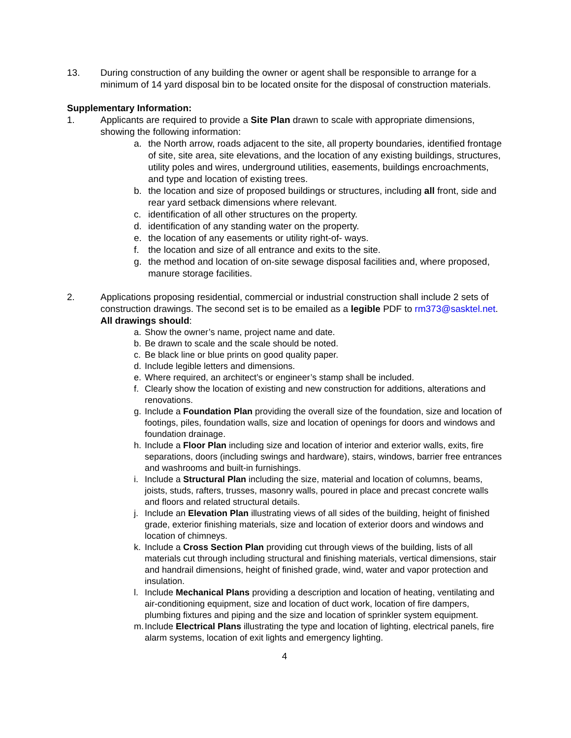13. During construction of any building the owner or agent shall be responsible to arrange for a minimum of 14 yard disposal bin to be located onsite for the disposal of construction materials.
Supplementary Information:
1. Applicants are required to provide a Site Plan drawn to scale with appropriate dimensions, showing the following information:
a. the North arrow, roads adjacent to the site, all property boundaries, identified frontage of site, site area, site elevations, and the location of any existing buildings, structures, utility poles and wires, underground utilities, easements, buildings encroachments, and type and location of existing trees.
b. the location and size of proposed buildings or structures, including all front, side and rear yard setback dimensions where relevant.
c. identification of all other structures on the property.
d. identification of any standing water on the property.
e. the location of any easements or utility right-of- ways.
f. the location and size of all entrance and exits to the site.
g. the method and location of on-site sewage disposal facilities and, where proposed, manure storage facilities.
2. Applications proposing residential, commercial or industrial construction shall include 2 sets of construction drawings. The second set is to be emailed as a legible PDF to rm373@sasktel.net. All drawings should:
a. Show the owner’s name, project name and date.
b. Be drawn to scale and the scale should be noted.
c. Be black line or blue prints on good quality paper.
d. Include legible letters and dimensions.
e. Where required, an architect’s or engineer’s stamp shall be included.
f. Clearly show the location of existing and new construction for additions, alterations and renovations.
g. Include a Foundation Plan providing the overall size of the foundation, size and location of footings, piles, foundation walls, size and location of openings for doors and windows and foundation drainage.
h. Include a Floor Plan including size and location of interior and exterior walls, exits, fire separations, doors (including swings and hardware), stairs, windows, barrier free entrances and washrooms and built-in furnishings.
i. Include a Structural Plan including the size, material and location of columns, beams, joists, studs, rafters, trusses, masonry walls, poured in place and precast concrete walls and floors and related structural details.
j. Include an Elevation Plan illustrating views of all sides of the building, height of finished grade, exterior finishing materials, size and location of exterior doors and windows and location of chimneys.
k. Include a Cross Section Plan providing cut through views of the building, lists of all materials cut through including structural and finishing materials, vertical dimensions, stair and handrail dimensions, height of finished grade, wind, water and vapor protection and insulation.
l. Include Mechanical Plans providing a description and location of heating, ventilating and air-conditioning equipment, size and location of duct work, location of fire dampers, plumbing fixtures and piping and the size and location of sprinkler system equipment.
m. Include Electrical Plans illustrating the type and location of lighting, electrical panels, fire alarm systems, location of exit lights and emergency lighting.
4